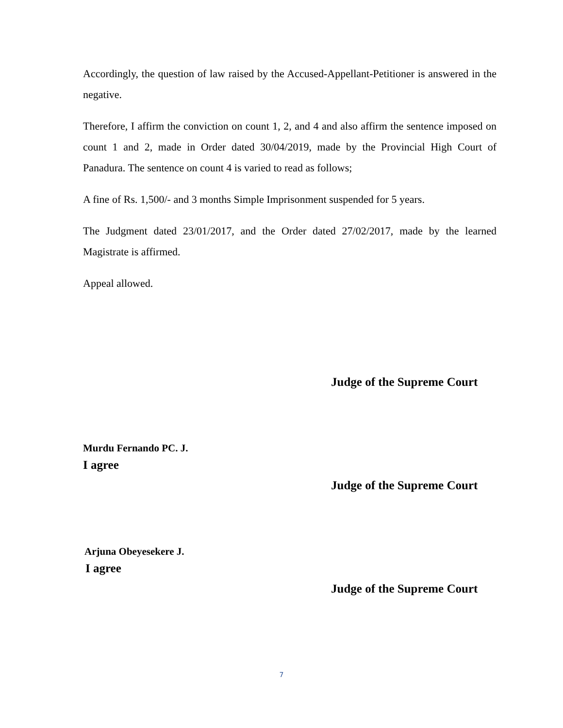Accordingly, the question of law raised by the Accused-Appellant-Petitioner is answered in the negative.
Therefore, I affirm the conviction on count 1, 2, and 4 and also affirm the sentence imposed on count 1 and 2, made in Order dated 30/04/2019, made by the Provincial High Court of Panadura. The sentence on count 4 is varied to read as follows;
A fine of Rs. 1,500/- and 3 months Simple Imprisonment suspended for 5 years.
The Judgment dated 23/01/2017, and the Order dated 27/02/2017, made by the learned Magistrate is affirmed.
Appeal allowed.
Judge of the Supreme Court
Murdu Fernando PC. J.
I agree
Judge of the Supreme Court
Arjuna Obeyesekere J.
I agree
Judge of the Supreme Court
7